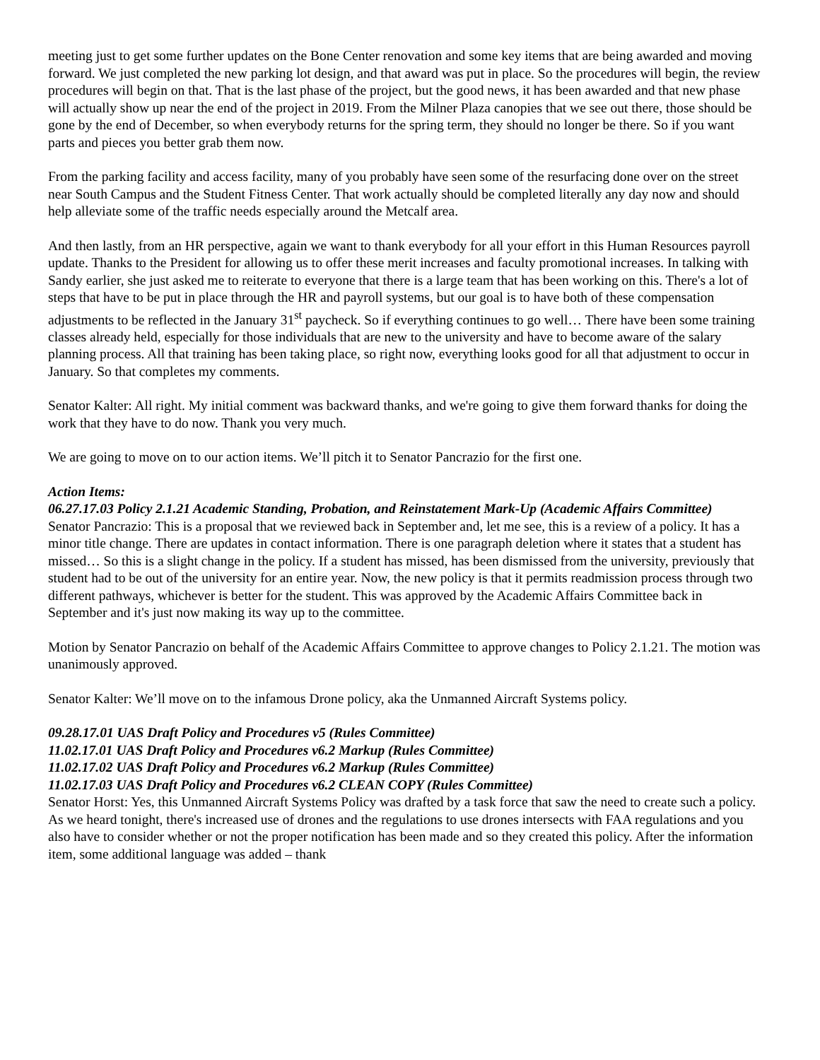meeting just to get some further updates on the Bone Center renovation and some key items that are being awarded and moving forward. We just completed the new parking lot design, and that award was put in place. So the procedures will begin, the review procedures will begin on that. That is the last phase of the project, but the good news, it has been awarded and that new phase will actually show up near the end of the project in 2019. From the Milner Plaza canopies that we see out there, those should be gone by the end of December, so when everybody returns for the spring term, they should no longer be there. So if you want parts and pieces you better grab them now.
From the parking facility and access facility, many of you probably have seen some of the resurfacing done over on the street near South Campus and the Student Fitness Center. That work actually should be completed literally any day now and should help alleviate some of the traffic needs especially around the Metcalf area.
And then lastly, from an HR perspective, again we want to thank everybody for all your effort in this Human Resources payroll update. Thanks to the President for allowing us to offer these merit increases and faculty promotional increases. In talking with Sandy earlier, she just asked me to reiterate to everyone that there is a large team that has been working on this. There's a lot of steps that have to be put in place through the HR and payroll systems, but our goal is to have both of these compensation adjustments to be reflected in the January 31<sup>st</sup> paycheck. So if everything continues to go well… There have been some training classes already held, especially for those individuals that are new to the university and have to become aware of the salary planning process. All that training has been taking place, so right now, everything looks good for all that adjustment to occur in January. So that completes my comments.
Senator Kalter: All right. My initial comment was backward thanks, and we're going to give them forward thanks for doing the work that they have to do now. Thank you very much.
We are going to move on to our action items. We’ll pitch it to Senator Pancrazio for the first one.
Action Items:
06.27.17.03 Policy 2.1.21 Academic Standing, Probation, and Reinstatement Mark-Up (Academic Affairs Committee)
Senator Pancrazio: This is a proposal that we reviewed back in September and, let me see, this is a review of a policy. It has a minor title change. There are updates in contact information. There is one paragraph deletion where it states that a student has missed… So this is a slight change in the policy. If a student has missed, has been dismissed from the university, previously that student had to be out of the university for an entire year. Now, the new policy is that it permits readmission process through two different pathways, whichever is better for the student. This was approved by the Academic Affairs Committee back in September and it's just now making its way up to the committee.
Motion by Senator Pancrazio on behalf of the Academic Affairs Committee to approve changes to Policy 2.1.21. The motion was unanimously approved.
Senator Kalter: We’ll move on to the infamous Drone policy, aka the Unmanned Aircraft Systems policy.
09.28.17.01 UAS Draft Policy and Procedures v5 (Rules Committee)
11.02.17.01 UAS Draft Policy and Procedures v6.2 Markup (Rules Committee)
11.02.17.02 UAS Draft Policy and Procedures v6.2 Markup (Rules Committee)
11.02.17.03 UAS Draft Policy and Procedures v6.2 CLEAN COPY (Rules Committee)
Senator Horst: Yes, this Unmanned Aircraft Systems Policy was drafted by a task force that saw the need to create such a policy. As we heard tonight, there's increased use of drones and the regulations to use drones intersects with FAA regulations and you also have to consider whether or not the proper notification has been made and so they created this policy. After the information item, some additional language was added – thank